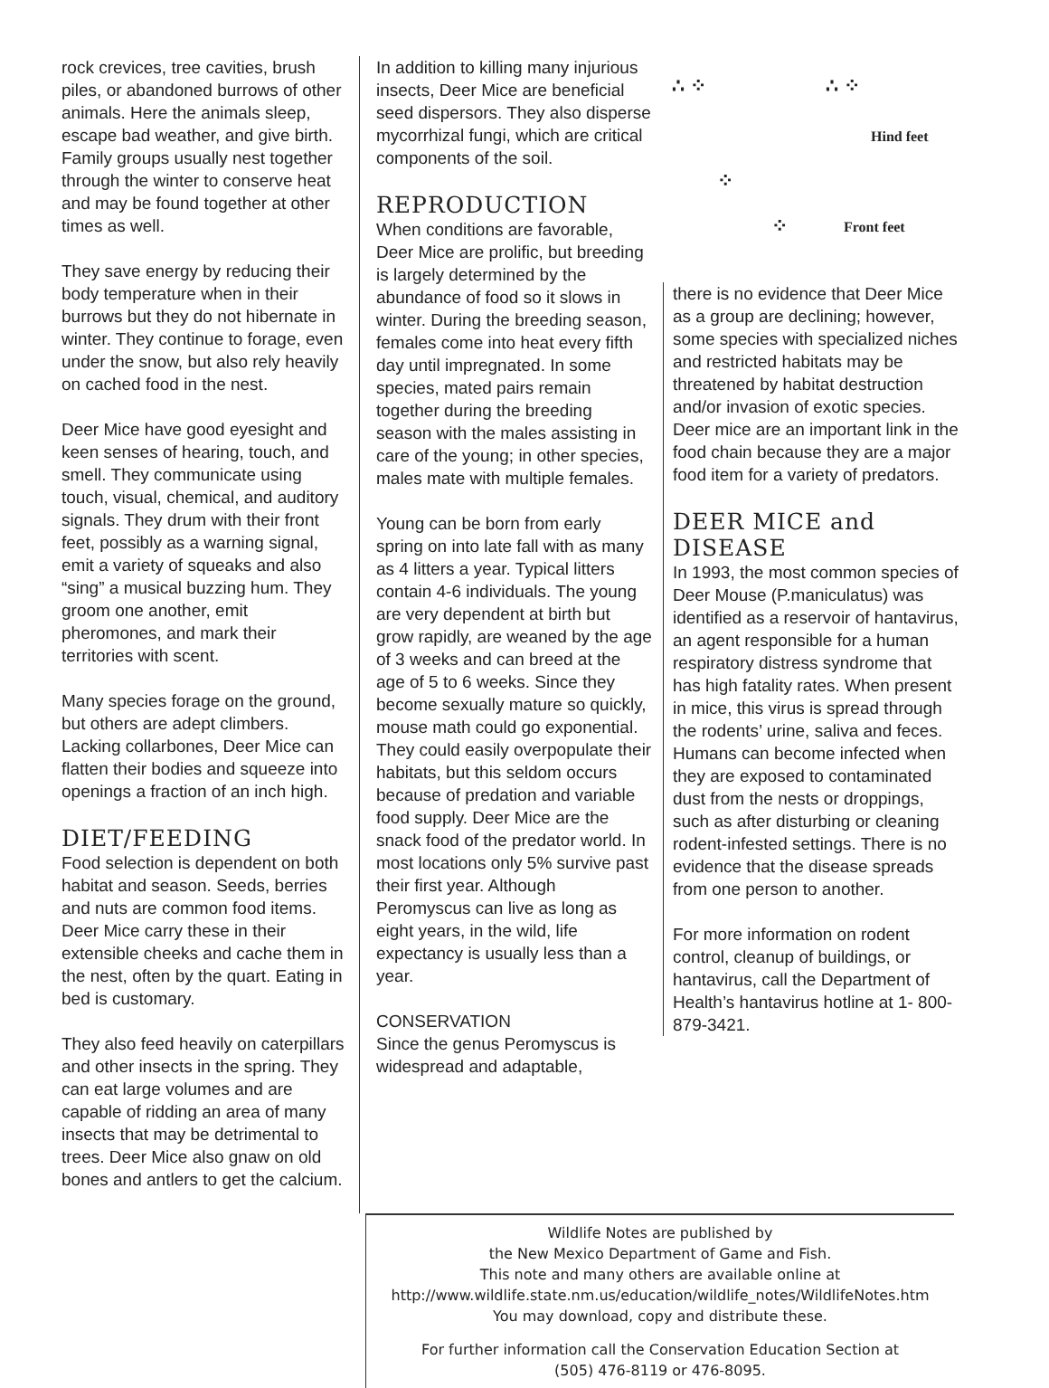rock crevices, tree cavities, brush piles, or abandoned burrows of other animals. Here the animals sleep, escape bad weather, and give birth. Family groups usually nest together through the winter to conserve heat and may be found together at other times as well.
They save energy by reducing their body temperature when in their burrows but they do not hibernate in winter. They continue to forage, even under the snow, but also rely heavily on cached food in the nest.
Deer Mice have good eyesight and keen senses of hearing, touch, and smell. They communicate using touch, visual, chemical, and auditory signals. They drum with their front feet, possibly as a warning signal, emit a variety of squeaks and also “sing” a musical buzzing hum. They groom one another, emit pheromones, and mark their territories with scent.
Many species forage on the ground, but others are adept climbers. Lacking collarbones, Deer Mice can flatten their bodies and squeeze into openings a fraction of an inch high.
DIET/FEEDING
Food selection is dependent on both habitat and season. Seeds, berries and nuts are common food items. Deer Mice carry these in their extensible cheeks and cache them in the nest, often by the quart. Eating in bed is customary.
They also feed heavily on caterpillars and other insects in the spring. They can eat large volumes and are capable of ridding an area of many insects that may be detrimental to trees. Deer Mice also gnaw on old bones and antlers to get the calcium.
In addition to killing many injurious insects, Deer Mice are beneficial seed dispersors. They also disperse mycorrhizal fungi, which are critical components of the soil.
REPRODUCTION
When conditions are favorable, Deer Mice are prolific, but breeding is largely determined by the abundance of food so it slows in winter. During the breeding season, females come into heat every fifth day until impregnated. In some species, mated pairs remain together during the breeding season with the males assisting in care of the young; in other species, males mate with multiple females.
Young can be born from early spring on into late fall with as many as 4 litters a year. Typical litters contain 4-6 individuals. The young are very dependent at birth but grow rapidly, are weaned by the age of 3 weeks and can breed at the age of 5 to 6 weeks. Since they become sexually mature so quickly, mouse math could go exponential. They could easily overpopulate their habitats, but this seldom occurs because of predation and variable food supply. Deer Mice are the snack food of the predator world. In most locations only 5% survive past their first year. Although Peromyscus can live as long as eight years, in the wild, life expectancy is usually less than a year.
CONSERVATION
Since the genus Peromyscus is widespread and adaptable,
∴ ⁘ ∴ ⁘
Hind feet
⁘
⁘ Front feet
there is no evidence that Deer Mice as a group are declining; however, some species with specialized niches and restricted habitats may be threatened by habitat destruction and/or invasion of exotic species. Deer mice are an important link in the food chain because they are a major food item for a variety of predators.
DEER MICE and DISEASE
In 1993, the most common species of Deer Mouse (P.maniculatus) was identified as a reservoir of hantavirus, an agent responsible for a human respiratory distress syndrome that has high fatality rates. When present in mice, this virus is spread through the rodents’ urine, saliva and feces. Humans can become infected when they are exposed to contaminated dust from the nests or droppings, such as after disturbing or cleaning rodent-infested settings. There is no evidence that the disease spreads from one person to another.
For more information on rodent control, cleanup of buildings, or hantavirus, call the Department of Health’s hantavirus hotline at 1- 800-879-3421.
Wildlife Notes are published by
the New Mexico Department of Game and Fish.
This note and many others are available online at
http://www.wildlife.state.nm.us/education/wildlife_notes/WildlifeNotes.htm
You may download, copy and distribute these.
For further information call the Conservation Education Section at
(505) 476-8119 or 476-8095.